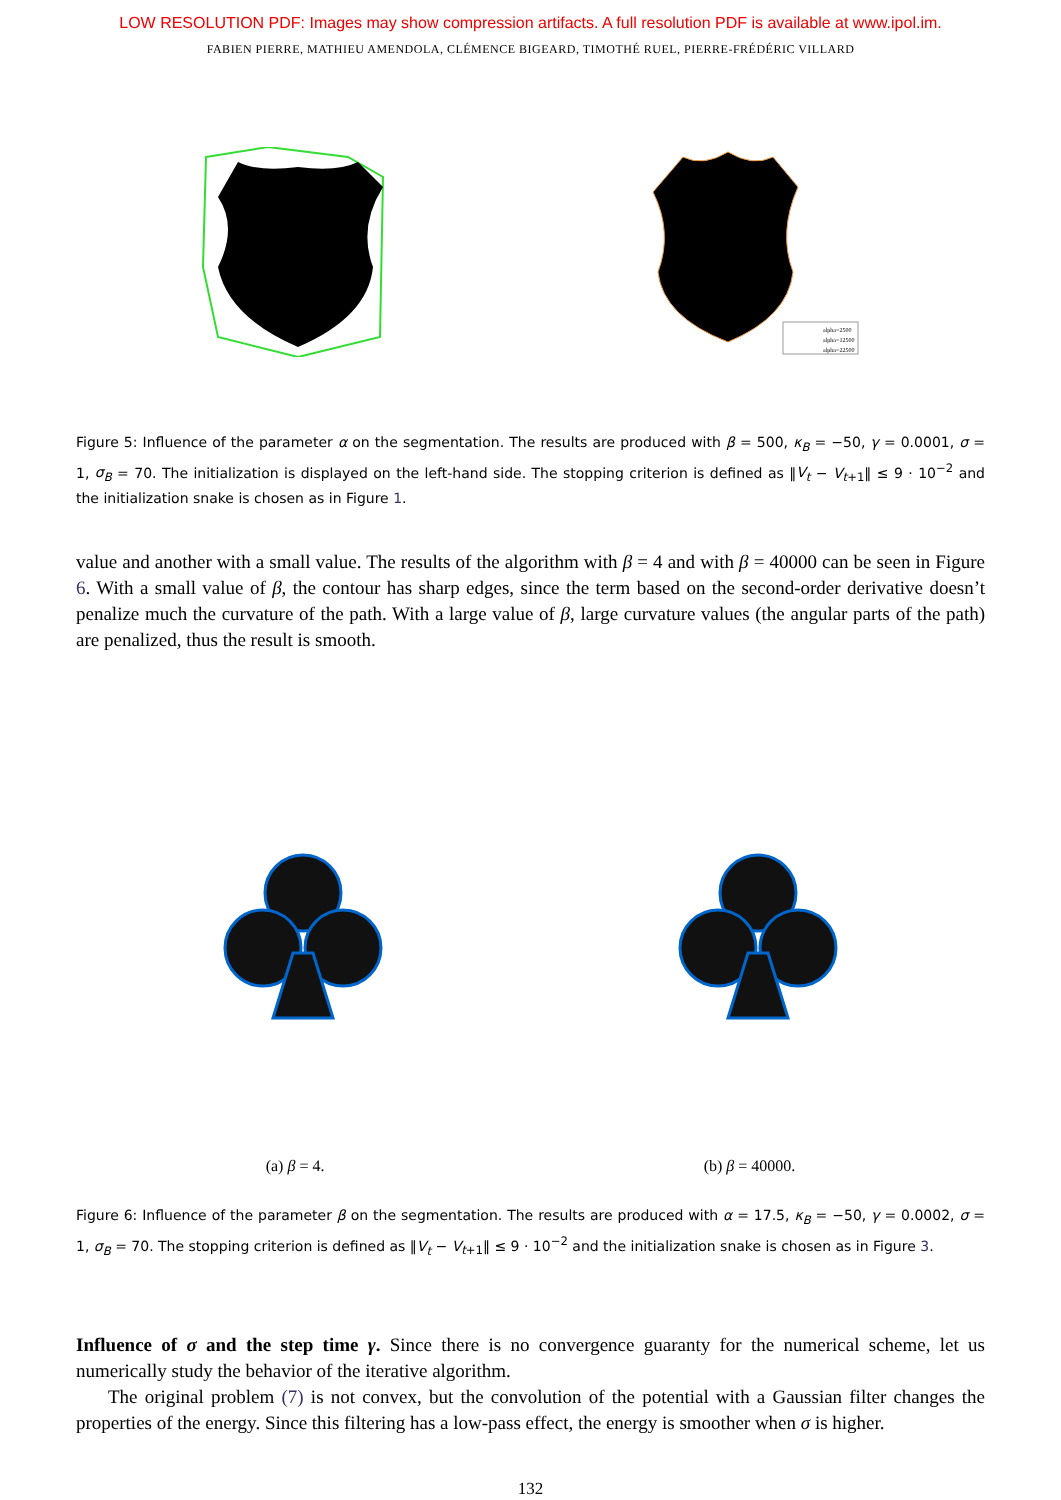LOW RESOLUTION PDF: Images may show compression artifacts. A full resolution PDF is available at www.ipol.im.
FABIEN PIERRE, MATHIEU AMENDOLA, CLÉMENCE BIGEARD, TIMOTHÉ RUEL, PIERRE-FRÉDÉRIC VILLARD
alpha=2500
alpha=12500
alpha=22500
Figure 5: Influence of the parameter α on the segmentation. The results are produced with β = 500, κ<sub>B</sub> = −50, γ = 0.0001, σ = 1, σ<sub>B</sub> = 70. The initialization is displayed on the left-hand side. The stopping criterion is defined as ‖V<sub>t</sub> − V<sub>t+1</sub>‖ ≤ 9 · 10<sup>−2</sup> and the initialization snake is chosen as in Figure 1.
value and another with a small value. The results of the algorithm with β = 4 and with β = 40000 can be seen in Figure 6. With a small value of β, the contour has sharp edges, since the term based on the second-order derivative doesn’t penalize much the curvature of the path. With a large value of β, large curvature values (the angular parts of the path) are penalized, thus the result is smooth.
(a) β = 4. (b) β = 40000.
Figure 6: Influence of the parameter β on the segmentation. The results are produced with α = 17.5, κ<sub>B</sub> = −50, γ = 0.0002, σ = 1, σ<sub>B</sub> = 70. The stopping criterion is defined as ‖V<sub>t</sub> − V<sub>t+1</sub>‖ ≤ 9 · 10<sup>−2</sup> and the initialization snake is chosen as in Figure 3.
Influence of σ and the step time γ. Since there is no convergence guaranty for the numerical scheme, let us numerically study the behavior of the iterative algorithm.
The original problem (7) is not convex, but the convolution of the potential with a Gaussian filter changes the properties of the energy. Since this filtering has a low-pass effect, the energy is smoother when σ is higher.
132